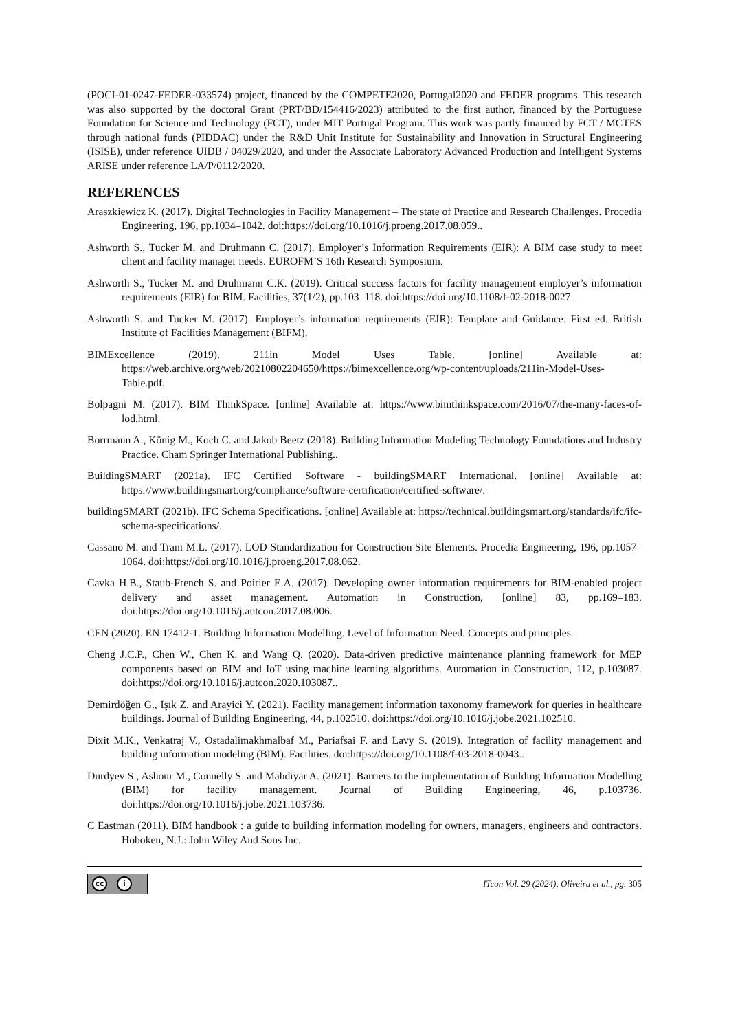(POCI-01-0247-FEDER-033574) project, financed by the COMPETE2020, Portugal2020 and FEDER programs. This research was also supported by the doctoral Grant (PRT/BD/154416/2023) attributed to the first author, financed by the Portuguese Foundation for Science and Technology (FCT), under MIT Portugal Program. This work was partly financed by FCT / MCTES through national funds (PIDDAC) under the R&D Unit Institute for Sustainability and Innovation in Structural Engineering (ISISE), under reference UIDB / 04029/2020, and under the Associate Laboratory Advanced Production and Intelligent Systems ARISE under reference LA/P/0112/2020.
REFERENCES
Araszkiewicz K. (2017). Digital Technologies in Facility Management – The state of Practice and Research Challenges. Procedia Engineering, 196, pp.1034–1042. doi:https://doi.org/10.1016/j.proeng.2017.08.059..
Ashworth S., Tucker M. and Druhmann C. (2017). Employer’s Information Requirements (EIR): A BIM case study to meet client and facility manager needs. EUROFM’S 16th Research Symposium.
Ashworth S., Tucker M. and Druhmann C.K. (2019). Critical success factors for facility management employer’s information requirements (EIR) for BIM. Facilities, 37(1/2), pp.103–118. doi:https://doi.org/10.1108/f-02-2018-0027.
Ashworth S. and Tucker M. (2017). Employer’s information requirements (EIR): Template and Guidance. First ed. British Institute of Facilities Management (BIFM).
BIMExcellence (2019). 211in Model Uses Table. [online] Available at: https://web.archive.org/web/20210802204650/https://bimexcellence.org/wp-content/uploads/211in-Model-Uses-Table.pdf.
Bolpagni M. (2017). BIM ThinkSpace. [online] Available at: https://www.bimthinkspace.com/2016/07/the-many-faces-of-lod.html.
Borrmann A., König M., Koch C. and Jakob Beetz (2018). Building Information Modeling Technology Foundations and Industry Practice. Cham Springer International Publishing..
BuildingSMART (2021a). IFC Certified Software - buildingSMART International. [online] Available at: https://www.buildingsmart.org/compliance/software-certification/certified-software/.
buildingSMART (2021b). IFC Schema Specifications. [online] Available at: https://technical.buildingsmart.org/standards/ifc/ifc-schema-specifications/.
Cassano M. and Trani M.L. (2017). LOD Standardization for Construction Site Elements. Procedia Engineering, 196, pp.1057–1064. doi:https://doi.org/10.1016/j.proeng.2017.08.062.
Cavka H.B., Staub-French S. and Poirier E.A. (2017). Developing owner information requirements for BIM-enabled project delivery and asset management. Automation in Construction, [online] 83, pp.169–183. doi:https://doi.org/10.1016/j.autcon.2017.08.006.
CEN (2020). EN 17412-1. Building Information Modelling. Level of Information Need. Concepts and principles.
Cheng J.C.P., Chen W., Chen K. and Wang Q. (2020). Data-driven predictive maintenance planning framework for MEP components based on BIM and IoT using machine learning algorithms. Automation in Construction, 112, p.103087. doi:https://doi.org/10.1016/j.autcon.2020.103087..
Demirdöğen G., Işık Z. and Arayici Y. (2021). Facility management information taxonomy framework for queries in healthcare buildings. Journal of Building Engineering, 44, p.102510. doi:https://doi.org/10.1016/j.jobe.2021.102510.
Dixit M.K., Venkatraj V., Ostadalimakhmalbaf M., Pariafsai F. and Lavy S. (2019). Integration of facility management and building information modeling (BIM). Facilities. doi:https://doi.org/10.1108/f-03-2018-0043..
Durdyev S., Ashour M., Connelly S. and Mahdiyar A. (2021). Barriers to the implementation of Building Information Modelling (BIM) for facility management. Journal of Building Engineering, 46, p.103736. doi:https://doi.org/10.1016/j.jobe.2021.103736.
C Eastman (2011). BIM handbook : a guide to building information modeling for owners, managers, engineers and contractors. Hoboken, N.J.: John Wiley And Sons Inc.
cc i
ITcon Vol. 29 (2024), Oliveira et al., pg. 305